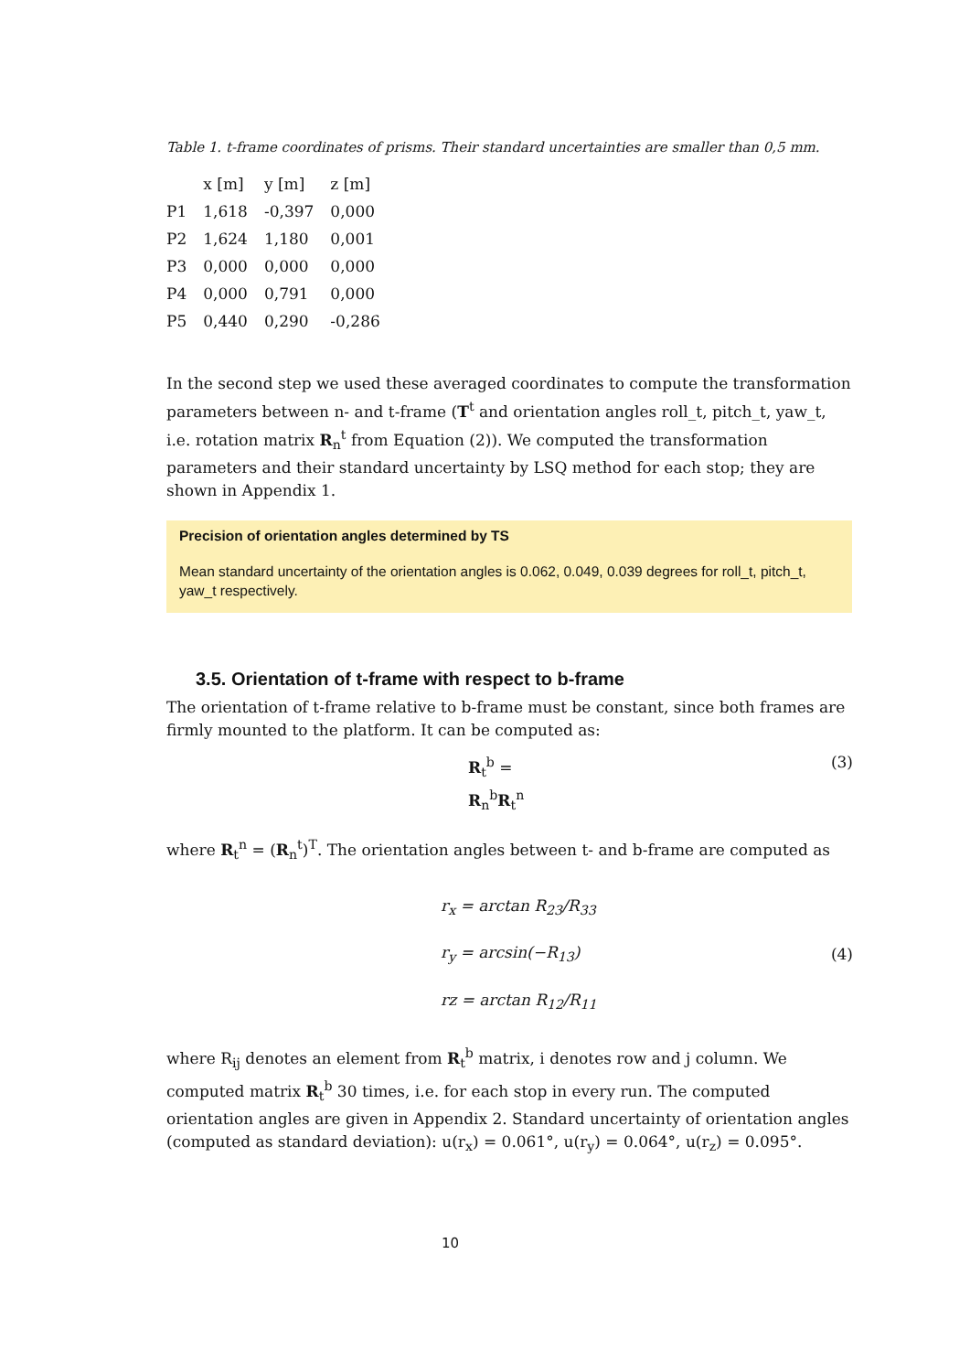Table 1. t-frame coordinates of prisms. Their standard uncertainties are smaller than 0,5 mm.
| | x [m] | y [m] | z [m] |
| --- | --- | --- | --- |
| P1 | 1,618 | -0,397 | 0,000 |
| P2 | 1,624 | 1,180 | 0,001 |
| P3 | 0,000 | 0,000 | 0,000 |
| P4 | 0,000 | 0,791 | 0,000 |
| P5 | 0,440 | 0,290 | -0,286 |
In the second step we used these averaged coordinates to compute the transformation parameters between n- and t-frame (T<sup>t</sup> and orientation angles roll_t, pitch_t, yaw_t, i.e. rotation matrix R<sub>n</sub><sup>t</sup> from Equation (2)). We computed the transformation parameters and their standard uncertainty by LSQ method for each stop; they are shown in Appendix 1.
Precision of orientation angles determined by TS
Mean standard uncertainty of the orientation angles is 0.062, 0.049, 0.039 degrees for roll_t, pitch_t, yaw_t respectively.
3.5. Orientation of t-frame with respect to b-frame
The orientation of t-frame relative to b-frame must be constant, since both frames are firmly mounted to the platform. It can be computed as:
R<sub>t</sub><sup>b</sup> = R<sub>n</sub><sup>b</sup>R<sub>t</sub><sup>n</sup> (3)
where R<sub>t</sub><sup>n</sup> = (R<sub>n</sub><sup>t</sup>)<sup>T</sup>. The orientation angles between t- and b-frame are computed as
r<sub>x</sub> = arctan R<sub>23</sub>/R<sub>33</sub>
r<sub>y</sub> = arcsin(−R<sub>13</sub>)
rz = arctan R<sub>12</sub>/R<sub>11</sub>
(4)
where R<sub>ij</sub> denotes an element from R<sub>t</sub><sup>b</sup> matrix, i denotes row and j column. We computed matrix R<sub>t</sub><sup>b</sup> 30 times, i.e. for each stop in every run. The computed orientation angles are given in Appendix 2. Standard uncertainty of orientation angles (computed as standard deviation): u(r<sub>x</sub>) = 0.061°, u(r<sub>y</sub>) = 0.064°, u(r<sub>z</sub>) = 0.095°.
10